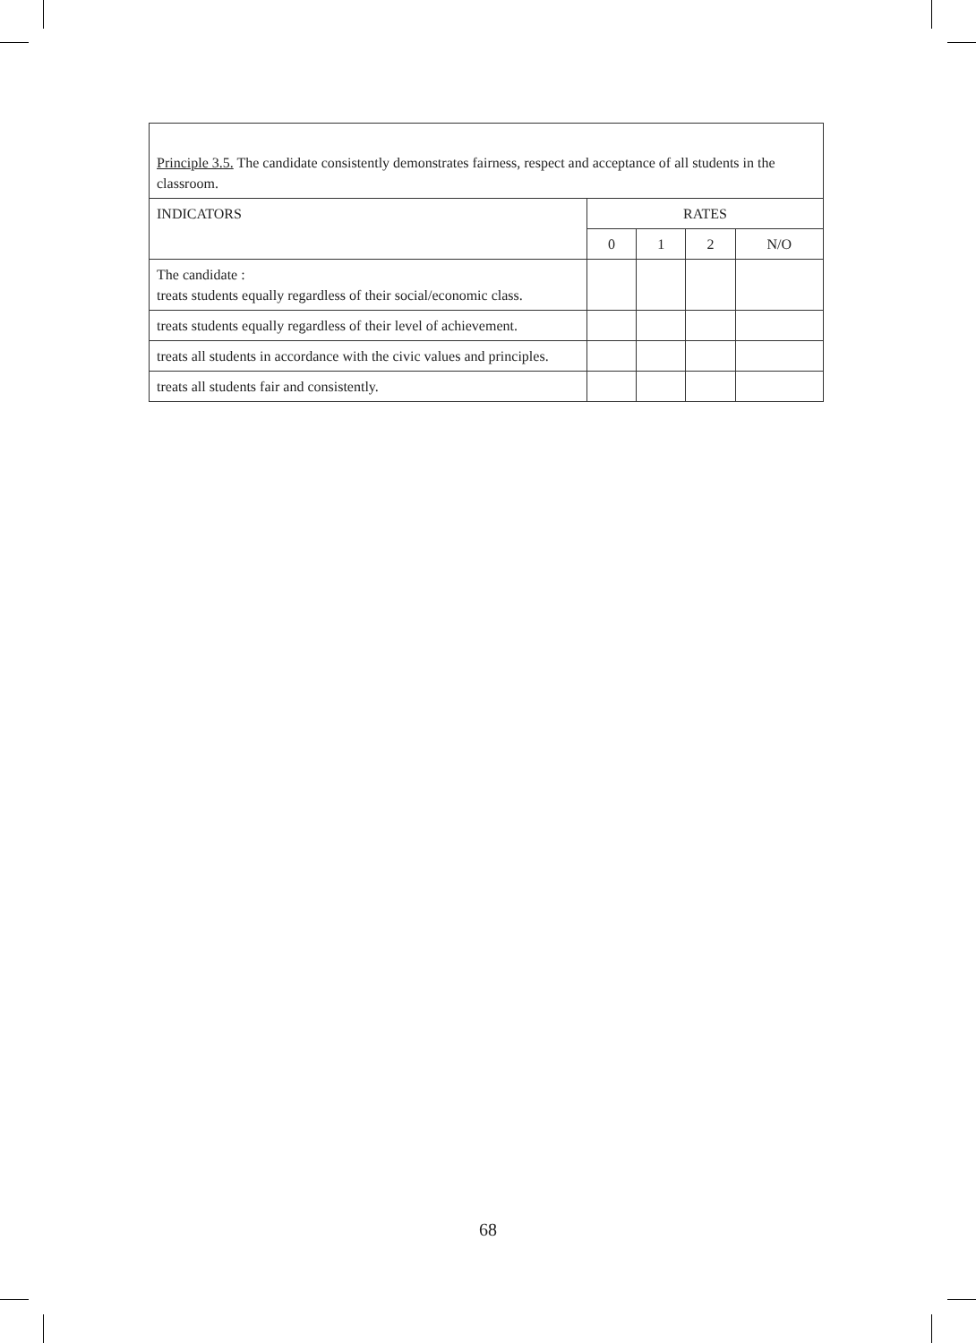| Principle 3.5. The candidate consistently demonstrates fairness, respect and acceptance of all students in the classroom. | | | | |
| INDICATORS | RATES | | | |
| | 0 | 1 | 2 | N/O |
| The candidate : treats students equally regardless of their social/economic class. | | | | |
| treats students equally regardless of their level of achievement. | | | | |
| treats all students in accordance with the civic values and principles. | | | | |
| treats all students fair and consistently. | | | | |
68